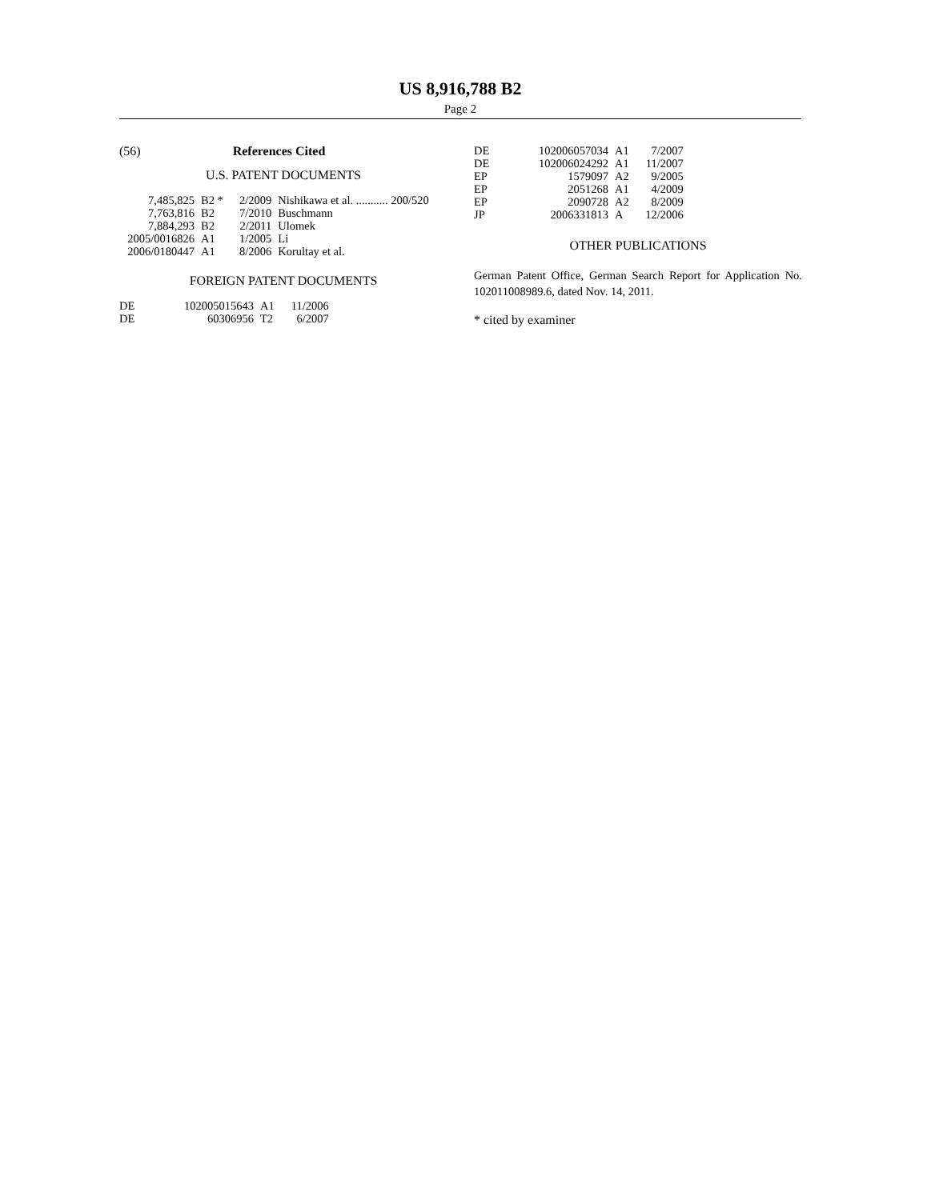US 8,916,788 B2
Page 2
(56) References Cited
U.S. PATENT DOCUMENTS
| 7,485,825 | B2 * | 2/2009 | Nishikawa et al. ........... 200/520 |
| 7,763,816 | B2 | 7/2010 | Buschmann |
| 7,884,293 | B2 | 2/2011 | Ulomek |
| 2005/0016826 | A1 | 1/2005 | Li |
| 2006/0180447 | A1 | 8/2006 | Korultay et al. |
FOREIGN PATENT DOCUMENTS
| DE | 102005015643 | A1 | 11/2006 |
| DE | 60306956 | T2 | 6/2007 |
| DE | 102006057034 | A1 | 7/2007 |
| DE | 102006024292 | A1 | 11/2007 |
| EP | 1579097 | A2 | 9/2005 |
| EP | 2051268 | A1 | 4/2009 |
| EP | 2090728 | A2 | 8/2009 |
| JP | 2006331813 | A | 12/2006 |
OTHER PUBLICATIONS
German Patent Office, German Search Report for Application No. 102011008989.6, dated Nov. 14, 2011.
* cited by examiner